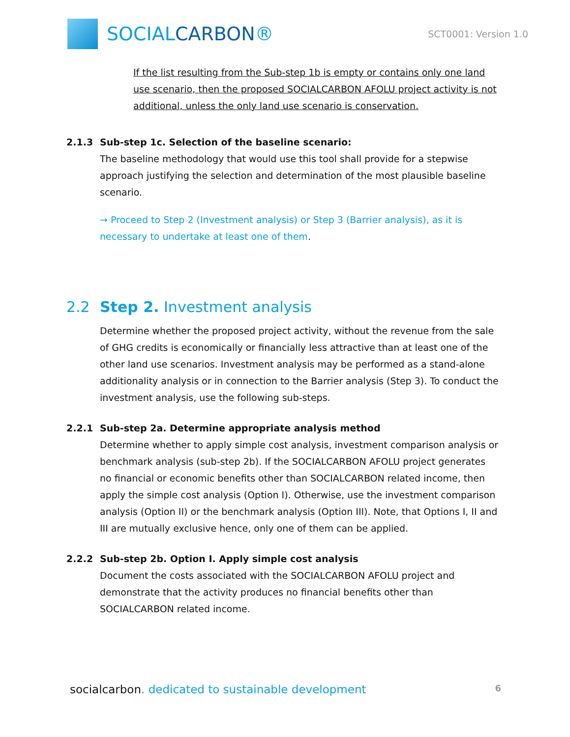SOCIALCARBON®
SCT0001: Version 1.0
If the list resulting from the Sub-step 1b is empty or contains only one land use scenario, then the proposed SOCIALCARBON AFOLU project activity is not additional, unless the only land use scenario is conservation.
2.1.3 Sub-step 1c. Selection of the baseline scenario:
The baseline methodology that would use this tool shall provide for a stepwise approach justifying the selection and determination of the most plausible baseline scenario.
→ Proceed to Step 2 (Investment analysis) or Step 3 (Barrier analysis), as it is necessary to undertake at least one of them.
2.2 Step 2. Investment analysis
Determine whether the proposed project activity, without the revenue from the sale of GHG credits is economically or financially less attractive than at least one of the other land use scenarios. Investment analysis may be performed as a stand-alone additionality analysis or in connection to the Barrier analysis (Step 3). To conduct the investment analysis, use the following sub-steps.
2.2.1 Sub-step 2a. Determine appropriate analysis method
Determine whether to apply simple cost analysis, investment comparison analysis or benchmark analysis (sub-step 2b). If the SOCIALCARBON AFOLU project generates no financial or economic benefits other than SOCIALCARBON related income, then apply the simple cost analysis (Option I). Otherwise, use the investment comparison analysis (Option II) or the benchmark analysis (Option III). Note, that Options I, II and III are mutually exclusive hence, only one of them can be applied.
2.2.2 Sub-step 2b. Option I. Apply simple cost analysis
Document the costs associated with the SOCIALCARBON AFOLU project and demonstrate that the activity produces no financial benefits other than SOCIALCARBON related income.
socialcarbon. dedicated to sustainable development
6